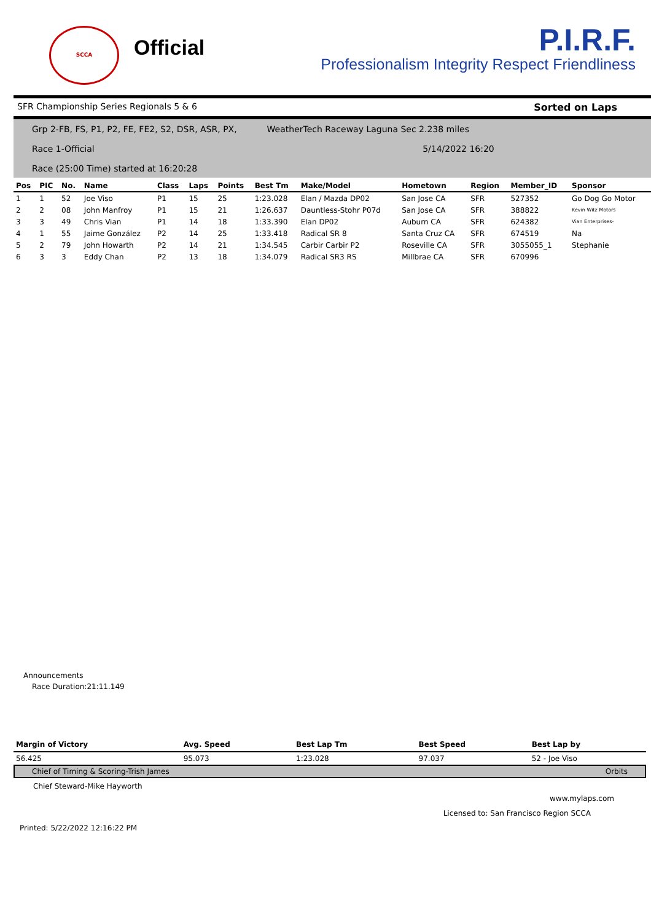SCCA
Official
P.I.R.F.
Professionalism Integrity Respect Friendliness
SFR Championship Series Regionals 5 & 6 Sorted on Laps
Grp 2-FB, FS, P1, P2, FE, FE2, S2, DSR, ASR, PX, WeatherTech Raceway Laguna Sec 2.238 miles
Race 1-Official 5/14/2022 16:20
Race (25:00 Time) started at 16:20:28
| Pos | PIC | No. | Name | Class | Laps | Points | Best Tm | Make/Model | Hometown | Region | Member_ID | Sponsor |
| --- | --- | --- | --- | --- | --- | --- | --- | --- | --- | --- | --- | --- |
| 1 | 1 | 52 | Joe Viso | P1 | 15 | 25 | 1:23.028 | Elan / Mazda DP02 | San Jose CA | SFR | 527352 | Go Dog Go Motor |
| 2 | 2 | 08 | John Manfroy | P1 | 15 | 21 | 1:26.637 | Dauntless-Stohr P07d | San Jose CA | SFR | 388822 | Kevin Witz Motors |
| 3 | 3 | 49 | Chris Vian | P1 | 14 | 18 | 1:33.390 | Elan DP02 | Auburn CA | SFR | 624382 | Vian Enterprises- |
| 4 | 1 | 55 | Jaime González | P2 | 14 | 25 | 1:33.418 | Radical SR 8 | Santa Cruz CA | SFR | 674519 | Na |
| 5 | 2 | 79 | John Howarth | P2 | 14 | 21 | 1:34.545 | Carbir Carbir P2 | Roseville CA | SFR | 3055055_1 | Stephanie |
| 6 | 3 | 3 | Eddy Chan | P2 | 13 | 18 | 1:34.079 | Radical SR3 RS | Millbrae CA | SFR | 670996 | |
Announcements
Race Duration:21:11.149
| Margin of Victory | Avg. Speed | Best Lap Tm | Best Speed | Best Lap by |
| --- | --- | --- | --- | --- |
| 56.425 | 95.073 | 1:23.028 | 97.037 | 52 - Joe Viso |
Chief of Timing & Scoring-Trish James Orbits
Chief Steward-Mike Hayworth
www.mylaps.com
Licensed to: San Francisco Region SCCA
Printed: 5/22/2022 12:16:22 PM